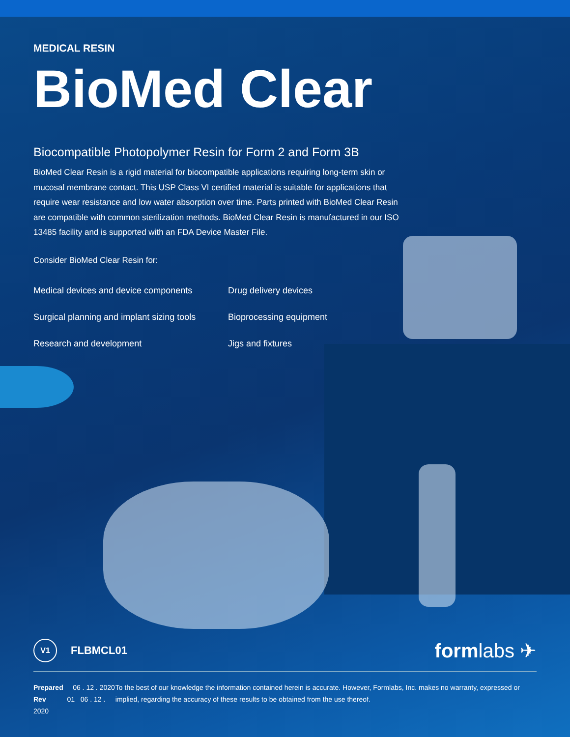MEDICAL RESIN
BioMed Clear
Biocompatible Photopolymer Resin for Form 2 and Form 3B
BioMed Clear Resin is a rigid material for biocompatible applications requiring long-term skin or mucosal membrane contact. This USP Class VI certified material is suitable for applications that require wear resistance and low water absorption over time. Parts printed with BioMed Clear Resin are compatible with common sterilization methods. BioMed Clear Resin is manufactured in our ISO 13485 facility and is supported with an FDA Device Master File.
Consider BioMed Clear Resin for:
Medical devices and device components
Drug delivery devices
Surgical planning and implant sizing tools
Bioprocessing equipment
Research and development
Jigs and fixtures
V1 FLBMCL01
formlabs ✈
Prepared 06 . 12 . 2020
Rev 01 06 . 12 . 2020
To the best of our knowledge the information contained herein is accurate. However, Formlabs, Inc. makes no warranty, expressed or implied, regarding the accuracy of these results to be obtained from the use thereof.